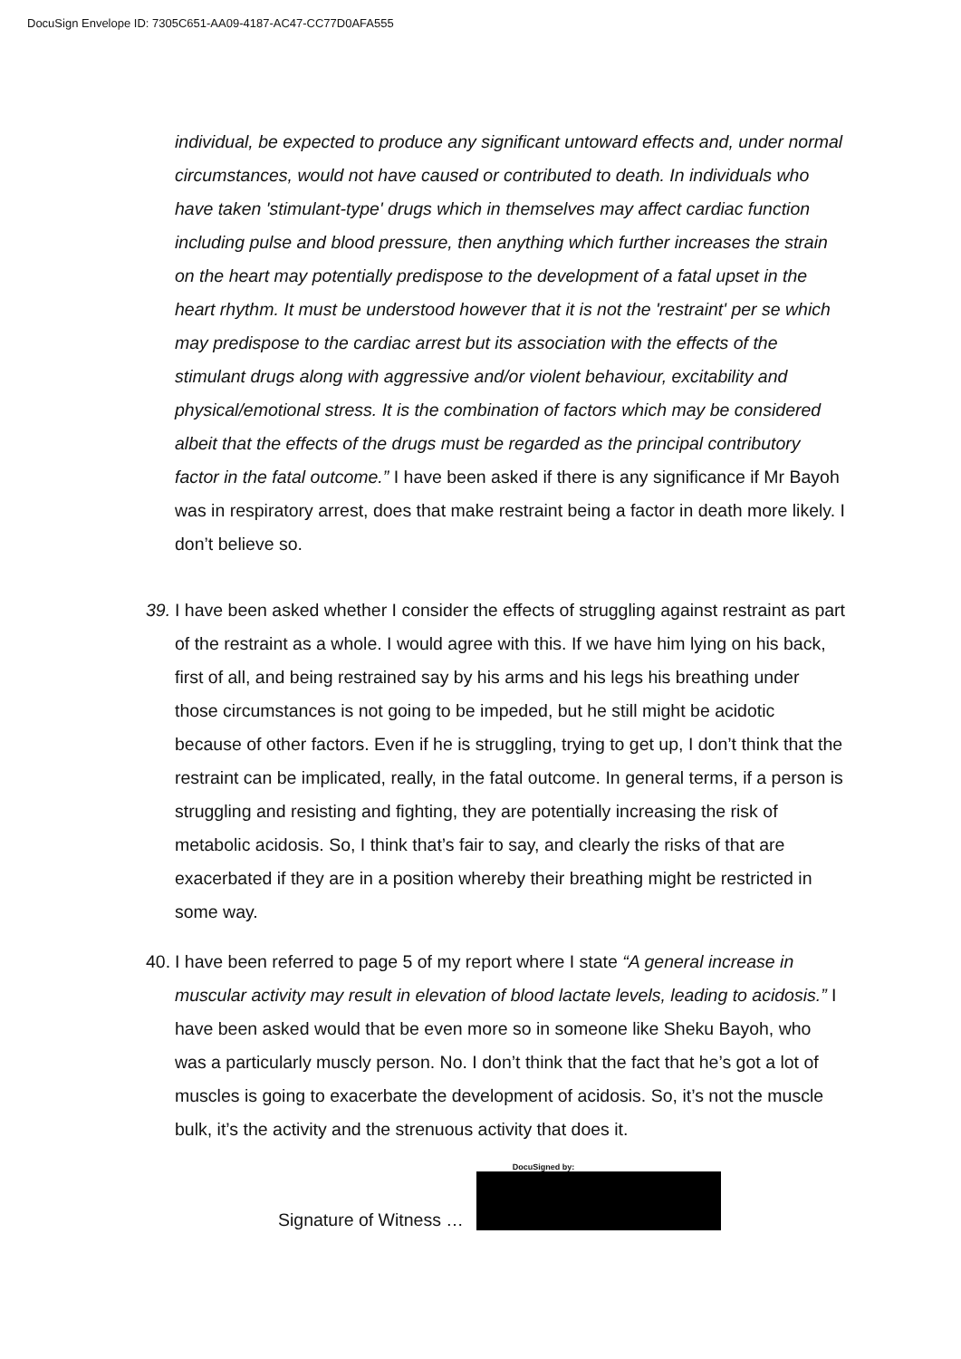DocuSign Envelope ID: 7305C651-AA09-4187-AC47-CC77D0AFA555
individual, be expected to produce any significant untoward effects and, under normal circumstances, would not have caused or contributed to death. In individuals who have taken 'stimulant-type' drugs which in themselves may affect cardiac function including pulse and blood pressure, then anything which further increases the strain on the heart may potentially predispose to the development of a fatal upset in the heart rhythm. It must be understood however that it is not the 'restraint' per se which may predispose to the cardiac arrest but its association with the effects of the stimulant drugs along with aggressive and/or violent behaviour, excitability and physical/emotional stress. It is the combination of factors which may be considered albeit that the effects of the drugs must be regarded as the principal contributory factor in the fatal outcome.” I have been asked if there is any significance if Mr Bayoh was in respiratory arrest, does that make restraint being a factor in death more likely. I don’t believe so.
39. I have been asked whether I consider the effects of struggling against restraint as part of the restraint as a whole. I would agree with this. If we have him lying on his back, first of all, and being restrained say by his arms and his legs his breathing under those circumstances is not going to be impeded, but he still might be acidotic because of other factors. Even if he is struggling, trying to get up, I don’t think that the restraint can be implicated, really, in the fatal outcome. In general terms, if a person is struggling and resisting and fighting, they are potentially increasing the risk of metabolic acidosis. So, I think that’s fair to say, and clearly the risks of that are exacerbated if they are in a position whereby their breathing might be restricted in some way.
40. I have been referred to page 5 of my report where I state “A general increase in muscular activity may result in elevation of blood lactate levels, leading to acidosis.” I have been asked would that be even more so in someone like Sheku Bayoh, who was a particularly muscly person. No. I don’t think that the fact that he’s got a lot of muscles is going to exacerbate the development of acidosis. So, it’s not the muscle bulk, it’s the activity and the strenuous activity that does it.
Signature of Witness …
DocuSigned by: